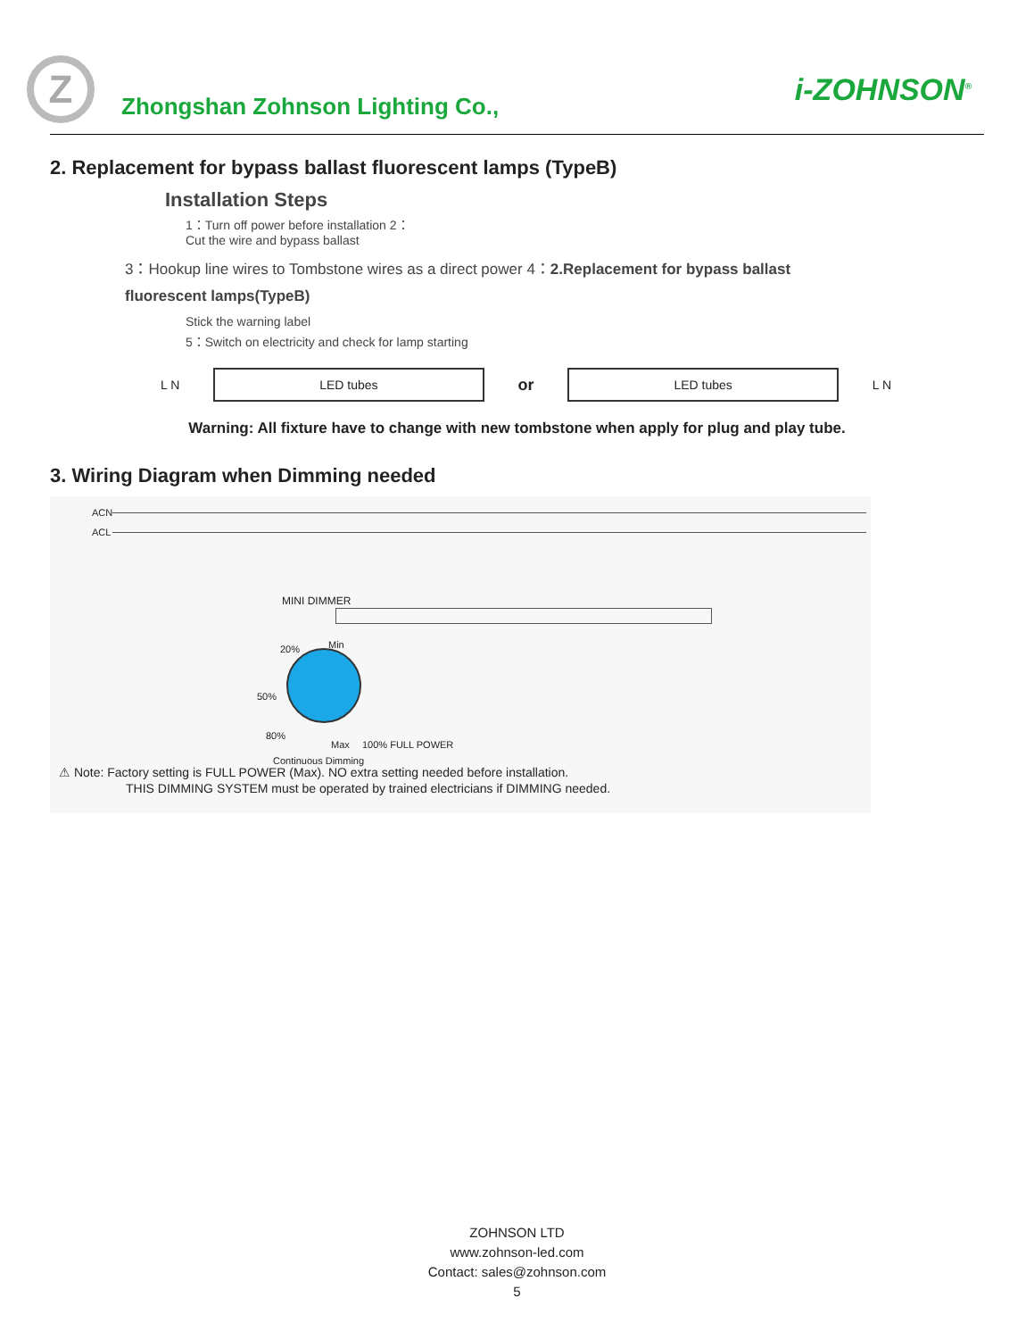Z
Zhongshan Zohnson Lighting Co.,
i-ZOHNSON<sup>®</sup>
2. Replacement for bypass ballast fluorescent lamps (TypeB)
Installation Steps
1：Turn off power before installation 2：
Cut the wire and bypass ballast
3：Hookup line wires to Tombstone wires as a direct power 4：2.Replacement for bypass ballast
fluorescent lamps(TypeB)
Stick the warning label
5：Switch on electricity and check for lamp starting
L N
LED tubes
or
LED tubes
L N
Warning: All fixture have to change with new tombstone when apply for plug and play tube.
3. Wiring Diagram when Dimming needed
ACN
ACL
MINI DIMMER
20% Min
50%
80%
Max 100% FULL POWER
Continuous Dimming
⚠ Note: Factory setting is FULL POWER (Max). NO extra setting needed before installation.
THIS DIMMING SYSTEM must be operated by trained electricians if DIMMING needed.
ZOHNSON LTD
www.zohnson-led.com
Contact: sales@zohnson.com
5